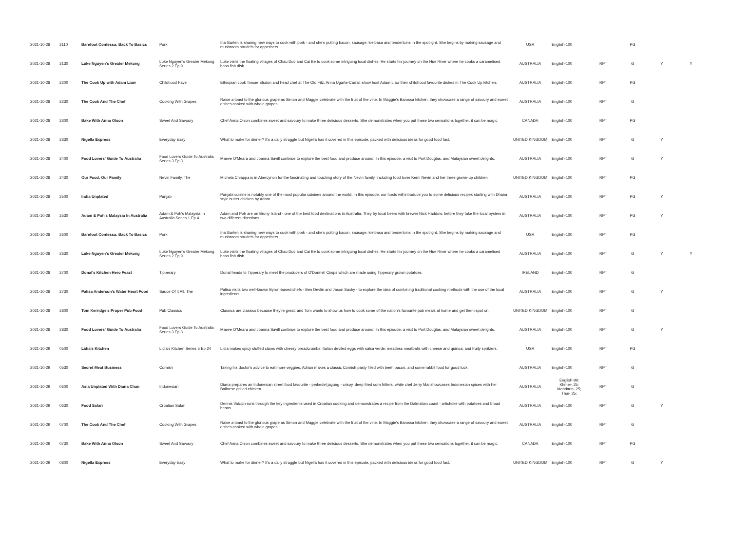| 2021-10-28 | 2110 | Barefoot Contessa: Back To Basics | Pork | Ina Garten is sharing new ways to cook with pork - and she's putting bacon, sausage, kielbasa and tenderloins in the spotlight. She begins by making sausage and mushroom strudels for appetisers. | USA | English-100 | | PG | | |
| 2021-10-28 | 2130 | Luke Nguyen's Greater Mekong | Luke Nguyen's Greater Mekong Series 2 Ep 9 | Luke visits the floating villages of Chau Doc and Cai Be to cook some intriguing local dishes. He starts his journey on the Hue River where he cooks a caramelised basa fish dish. | AUSTRALIA | English-100 | RPT | G | Y | Y |
| 2021-10-28 | 2200 | The Cook Up with Adam Liaw | Childhood Fave | Ethiopian cook Tinsae Elsdon and head chef at The Old Fitz, Anna Ugarte-Carral, show host Adam Liaw their childhood favourite dishes in The Cook Up kitchen. | AUSTRALIA | English-100 | RPT | PG | | |
| 2021-10-28 | 2230 | The Cook And The Chef | Cooking With Grapes | Raise a toast to the glorious grape as Simon and Maggie celebrate with the fruit of the vine. In Maggie's Barossa kitchen, they showcase a range of savoury and sweet dishes cooked with whole grapes. | AUSTRALIA | English-100 | RPT | G | | |
| 2021-10-28 | 2300 | Bake With Anna Olson | Sweet And Savoury | Chef Anna Olson combines sweet and savoury to make three delicious desserts. She demonstrates when you put these two sensations together, it can be magic. | CANADA | English-100 | RPT | PG | | |
| 2021-10-28 | 2330 | Nigella Express | Everyday Easy | What to make for dinner? It's a daily struggle but Nigella has it covered in this episode, packed with delicious ideas for good food fast. | UNITED KINGDOM | English-100 | RPT | G | Y | |
| 2021-10-28 | 2400 | Food Lovers' Guide To Australia | Food Lovers Guide To Australia Series 3 Ep 3 | Maeve O'Meara and Joanna Savill continue to explore the best food and produce around. In this episode, a visit to Port Douglas, and Malaysian sweet delights. | AUSTRALIA | English-100 | RPT | G | Y | |
| 2021-10-28 | 2430 | Our Food, Our Family | Nevin Family, The | Michela Chiappa is in Abercynon for the fascinating and touching story of the Nevin family, including food lover Kemi Nevin and her three grown-up children. | UNITED KINGDOM | English-100 | RPT | PG | | |
| 2021-10-28 | 2500 | India Unplated | Punjab | Punjabi cuisine is notably one of the most popular cuisines around the world. In this episode, our hosts will introduce you to some delicious recipes starting with Dhaba style butter chicken by Adam. | AUSTRALIA | English-100 | RPT | PG | Y | |
| 2021-10-28 | 2530 | Adam & Poh's Malaysia In Australia | Adam & Poh's Malaysia In Australia Series 1 Ep 4 | Adam and Poh are on Bruny Island - one of the best food destinations in Australia. They try local beers with brewer Nick Haddow, before they take the local oysters in two different directions. | AUSTRALIA | English-100 | RPT | PG | Y | |
| 2021-10-28 | 2600 | Barefoot Contessa: Back To Basics | Pork | Ina Garten is sharing new ways to cook with pork - and she's putting bacon, sausage, kielbasa and tenderloins in the spotlight. She begins by making sausage and mushroom strudels for appetisers. | USA | English-100 | RPT | PG | | |
| 2021-10-28 | 2630 | Luke Nguyen's Greater Mekong | Luke Nguyen's Greater Mekong Series 2 Ep 9 | Luke visits the floating villages of Chau Doc and Cai Be to cook some intriguing local dishes. He starts his journey on the Hue River where he cooks a caramelised basa fish dish. | AUSTRALIA | English-100 | RPT | G | Y | Y |
| 2021-10-28 | 2700 | Donal's Kitchen Hero Feast | Tipperary | Donal heads to Tipperary to meet the producers of O'Donnell Crisps which are made using Tipperary grown potatoes. | IRELAND | English-100 | RPT | G | | |
| 2021-10-28 | 2730 | Palisa Anderson's Water Heart Food | Sauce Of It All, The | Palisa visits two well-known Byron-based chefs - Ben Devlin and Jason Saxby - to explore the idea of combining traditional cooking methods with the use of the local ingredients. | AUSTRALIA | English-100 | RPT | G | Y | |
| 2021-10-28 | 2800 | Tom Kerridge's Proper Pub Food | Pub Classics | Classics are classics because they're great, and Tom wants to show us how to cook some of the nation's favourite pub meals at home and get them spot on. | UNITED KINGDOM | English-100 | RPT | G | | |
| 2021-10-28 | 2830 | Food Lovers' Guide To Australia | Food Lovers Guide To Australia Series 3 Ep 3 | Maeve O'Meara and Joanna Savill continue to explore the best food and produce around. In this episode, a visit to Port Douglas, and Malaysian sweet delights. | AUSTRALIA | English-100 | RPT | G | Y | |
| 2021-10-29 | 0500 | Lidia's Kitchen | Lidia's Kitchen Series 5 Ep 24 | Lidia makes spicy stuffed clams with cheesy breadcrumbs; Italian deviled eggs with salsa verde; meatless meatballs with cheese and quinoa; and fruity spritzers. | USA | English-100 | RPT | PG | | |
| 2021-10-29 | 0530 | Secret Meat Business | Cornish | Taking his doctor's advice to eat more veggies, Adrian makes a classic Cornish pasty filled with beef, bacon, and some rabbit food for good luck. | AUSTRALIA | English-100 | RPT | G | | |
| 2021-10-29 | 0600 | Asia Unplated With Diana Chan | Indonesian | Diana prepares an Indonesian street food favourite - perkedel jagung - crispy, deep fried corn fritters, while chef Jerry Mai showcases Indonesian spices with her Balinese grilled chicken. | AUSTRALIA | English-99; Khmer-.25; Mandarin-.25; Thai-.25; | RPT | G | | |
| 2021-10-29 | 0630 | Food Safari | Croatian Safari | Dennis Valcich runs through the key ingredients used in Croatian cooking and demonstrates a recipe from the Dalmatian coast - artichoke with potatoes and broad beans. | AUSTRALIA | English-100 | RPT | G | Y | |
| 2021-10-29 | 0700 | The Cook And The Chef | Cooking With Grapes | Raise a toast to the glorious grape as Simon and Maggie celebrate with the fruit of the vine. In Maggie's Barossa kitchen, they showcase a range of savoury and sweet dishes cooked with whole grapes. | AUSTRALIA | English-100 | RPT | G | | |
| 2021-10-29 | 0730 | Bake With Anna Olson | Sweet And Savoury | Chef Anna Olson combines sweet and savoury to make three delicious desserts. She demonstrates when you put these two sensations together, it can be magic. | CANADA | English-100 | RPT | PG | | |
| 2021-10-29 | 0800 | Nigella Express | Everyday Easy | What to make for dinner? It's a daily struggle but Nigella has it covered in this episode, packed with delicious ideas for good food fast. | UNITED KINGDOM | English-100 | RPT | G | Y | |